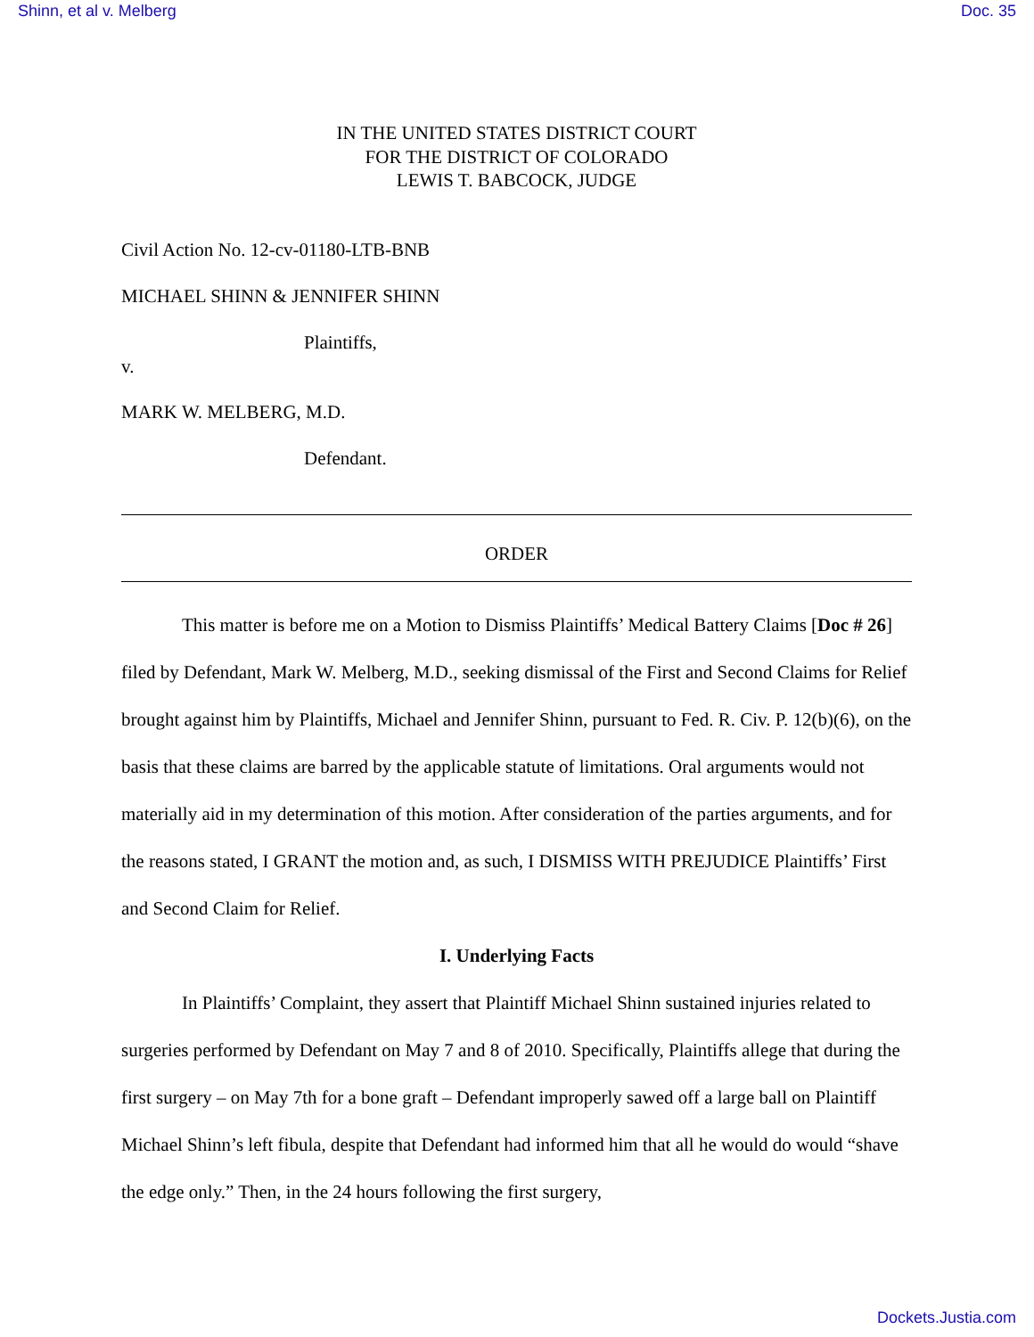Shinn, et al v. Melberg Doc. 35
IN THE UNITED STATES DISTRICT COURT
FOR THE DISTRICT OF COLORADO
LEWIS T. BABCOCK, JUDGE
Civil Action No. 12-cv-01180-LTB-BNB
MICHAEL SHINN & JENNIFER SHINN
Plaintiffs,
v.
MARK W. MELBERG, M.D.
Defendant.
ORDER
This matter is before me on a Motion to Dismiss Plaintiffs’ Medical Battery Claims [Doc # 26] filed by Defendant, Mark W. Melberg, M.D., seeking dismissal of the First and Second Claims for Relief brought against him by Plaintiffs, Michael and Jennifer Shinn, pursuant to Fed. R. Civ. P. 12(b)(6), on the basis that these claims are barred by the applicable statute of limitations. Oral arguments would not materially aid in my determination of this motion. After consideration of the parties arguments, and for the reasons stated, I GRANT the motion and, as such, I DISMISS WITH PREJUDICE Plaintiffs’ First and Second Claim for Relief.
I. Underlying Facts
In Plaintiffs’ Complaint, they assert that Plaintiff Michael Shinn sustained injuries related to surgeries performed by Defendant on May 7 and 8 of 2010. Specifically, Plaintiffs allege that during the first surgery – on May 7th for a bone graft – Defendant improperly sawed off a large ball on Plaintiff Michael Shinn’s left fibula, despite that Defendant had informed him that all he would do would “shave the edge only.” Then, in the 24 hours following the first surgery,
Dockets.Justia.com